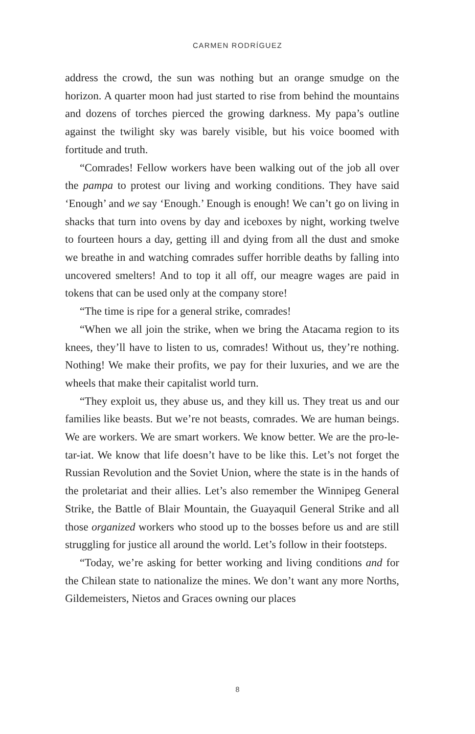CARMEN RODRÍGUEZ
address the crowd, the sun was nothing but an orange smudge on the horizon. A quarter moon had just started to rise from behind the mountains and dozens of torches pierced the growing darkness. My papa’s outline against the twilight sky was barely visible, but his voice boomed with fortitude and truth.
“Comrades! Fellow workers have been walking out of the job all over the pampa to protest our living and working conditions. They have said ‘Enough’ and we say ‘Enough.’ Enough is enough! We can’t go on living in shacks that turn into ovens by day and iceboxes by night, working twelve to fourteen hours a day, getting ill and dying from all the dust and smoke we breathe in and watching comrades suffer horrible deaths by falling into uncovered smelters! And to top it all off, our meagre wages are paid in tokens that can be used only at the company store!
“The time is ripe for a general strike, comrades!
“When we all join the strike, when we bring the Atacama region to its knees, they’ll have to listen to us, comrades! Without us, they’re nothing. Nothing! We make their profits, we pay for their luxuries, and we are the wheels that make their capitalist world turn.
“They exploit us, they abuse us, and they kill us. They treat us and our families like beasts. But we’re not beasts, comrades. We are human beings. We are workers. We are smart workers. We know better. We are the pro-le-tar-iat. We know that life doesn’t have to be like this. Let’s not forget the Russian Revolution and the Soviet Union, where the state is in the hands of the proletariat and their allies. Let’s also remember the Winnipeg General Strike, the Battle of Blair Mountain, the Guayaquil General Strike and all those organized workers who stood up to the bosses before us and are still struggling for justice all around the world. Let’s follow in their footsteps.
“Today, we’re asking for better working and living conditions and for the Chilean state to nationalize the mines. We don’t want any more Norths, Gildemeisters, Nietos and Graces owning our places
8